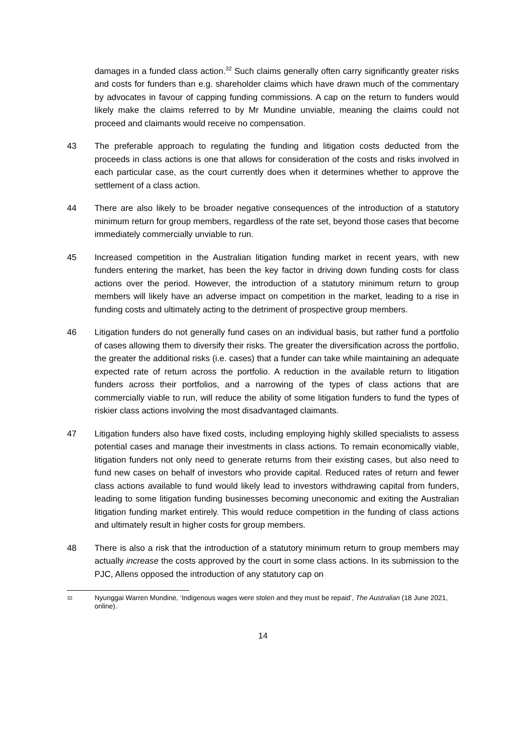damages in a funded class action.<sup>32</sup> Such claims generally often carry significantly greater risks and costs for funders than e.g. shareholder claims which have drawn much of the commentary by advocates in favour of capping funding commissions. A cap on the return to funders would likely make the claims referred to by Mr Mundine unviable, meaning the claims could not proceed and claimants would receive no compensation.
43 The preferable approach to regulating the funding and litigation costs deducted from the proceeds in class actions is one that allows for consideration of the costs and risks involved in each particular case, as the court currently does when it determines whether to approve the settlement of a class action.
44 There are also likely to be broader negative consequences of the introduction of a statutory minimum return for group members, regardless of the rate set, beyond those cases that become immediately commercially unviable to run.
45 Increased competition in the Australian litigation funding market in recent years, with new funders entering the market, has been the key factor in driving down funding costs for class actions over the period. However, the introduction of a statutory minimum return to group members will likely have an adverse impact on competition in the market, leading to a rise in funding costs and ultimately acting to the detriment of prospective group members.
46 Litigation funders do not generally fund cases on an individual basis, but rather fund a portfolio of cases allowing them to diversify their risks. The greater the diversification across the portfolio, the greater the additional risks (i.e. cases) that a funder can take while maintaining an adequate expected rate of return across the portfolio. A reduction in the available return to litigation funders across their portfolios, and a narrowing of the types of class actions that are commercially viable to run, will reduce the ability of some litigation funders to fund the types of riskier class actions involving the most disadvantaged claimants.
47 Litigation funders also have fixed costs, including employing highly skilled specialists to assess potential cases and manage their investments in class actions. To remain economically viable, litigation funders not only need to generate returns from their existing cases, but also need to fund new cases on behalf of investors who provide capital. Reduced rates of return and fewer class actions available to fund would likely lead to investors withdrawing capital from funders, leading to some litigation funding businesses becoming uneconomic and exiting the Australian litigation funding market entirely. This would reduce competition in the funding of class actions and ultimately result in higher costs for group members.
48 There is also a risk that the introduction of a statutory minimum return to group members may actually increase the costs approved by the court in some class actions. In its submission to the PJC, Allens opposed the introduction of any statutory cap on
32 Nyunggai Warren Mundine, ‘Indigenous wages were stolen and they must be repaid’, The Australian (18 June 2021, online).
14